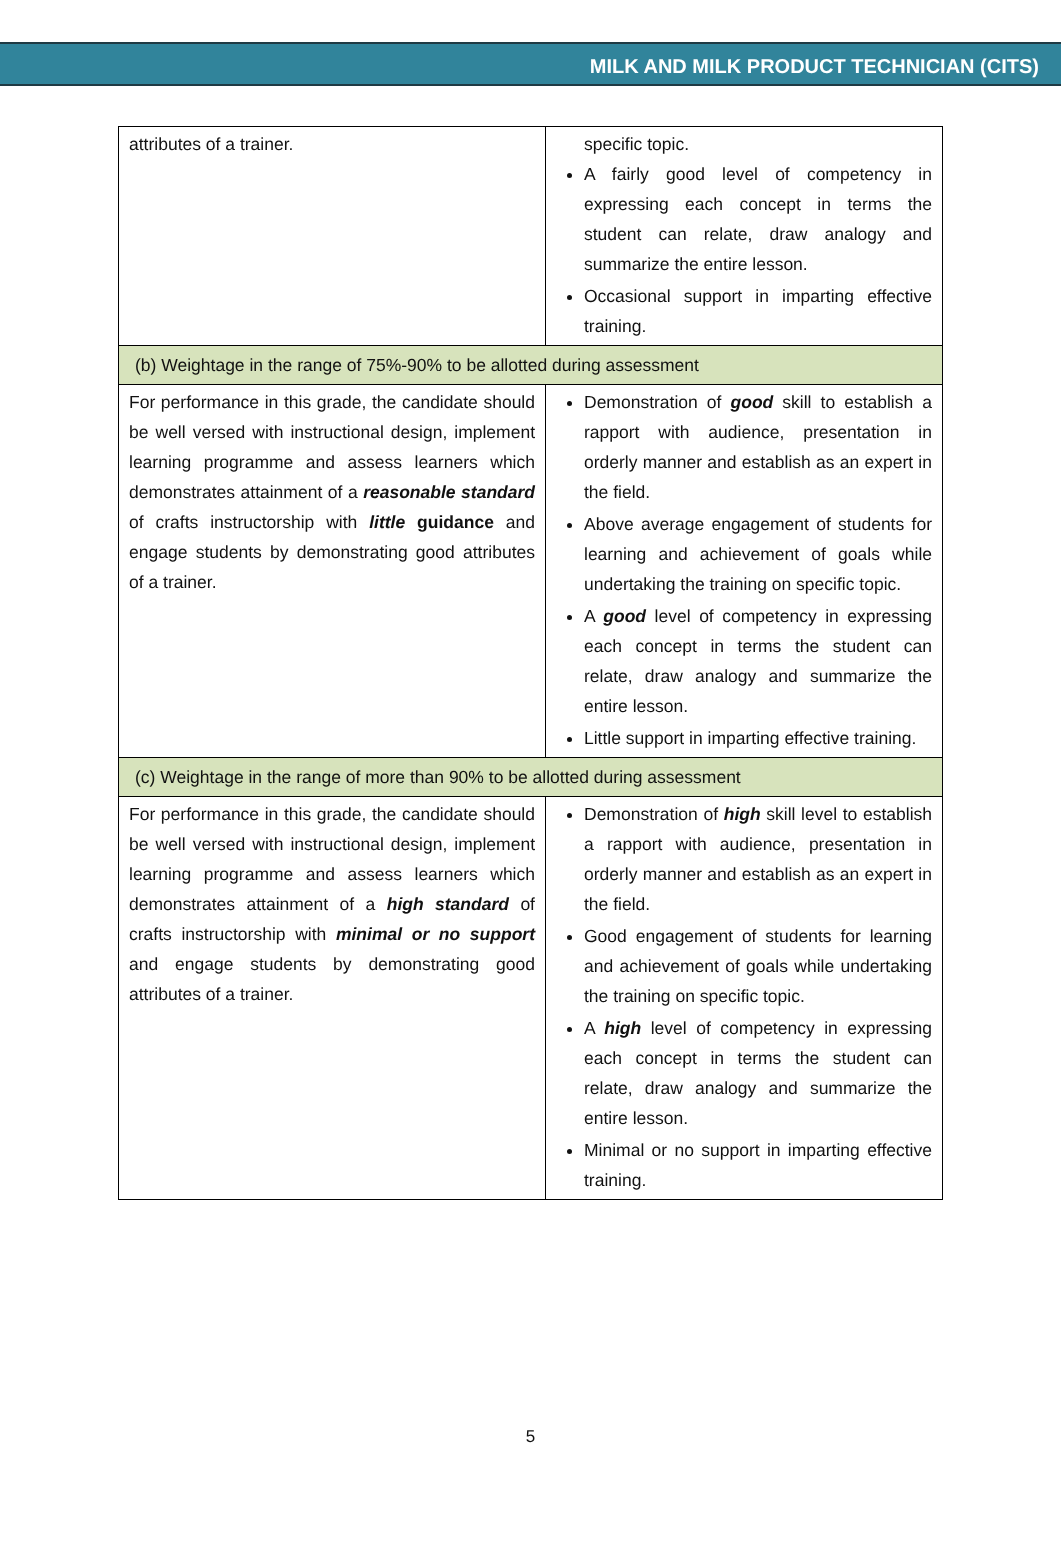MILK AND MILK PRODUCT TECHNICIAN (CITS)
| attributes of a trainer. | specific topic. A fairly good level of competency in expressing each concept in terms the student can relate, draw analogy and summarize the entire lesson. Occasional support in imparting effective training. |
| (b) Weightage in the range of 75%-90% to be allotted during assessment | |
| For performance in this grade, the candidate should be well versed with instructional design, implement learning programme and assess learners which demonstrates attainment of a reasonable standard of crafts instructorship with little guidance and engage students by demonstrating good attributes of a trainer. | Demonstration of good skill to establish a rapport with audience, presentation in orderly manner and establish as an expert in the field. Above average engagement of students for learning and achievement of goals while undertaking the training on specific topic. A good level of competency in expressing each concept in terms the student can relate, draw analogy and summarize the entire lesson. Little support in imparting effective training. |
| (c) Weightage in the range of more than 90% to be allotted during assessment | |
| For performance in this grade, the candidate should be well versed with instructional design, implement learning programme and assess learners which demonstrates attainment of a high standard of crafts instructorship with minimal or no support and engage students by demonstrating good attributes of a trainer. | Demonstration of high skill level to establish a rapport with audience, presentation in orderly manner and establish as an expert in the field. Good engagement of students for learning and achievement of goals while undertaking the training on specific topic. A high level of competency in expressing each concept in terms the student can relate, draw analogy and summarize the entire lesson. Minimal or no support in imparting effective training. |
5